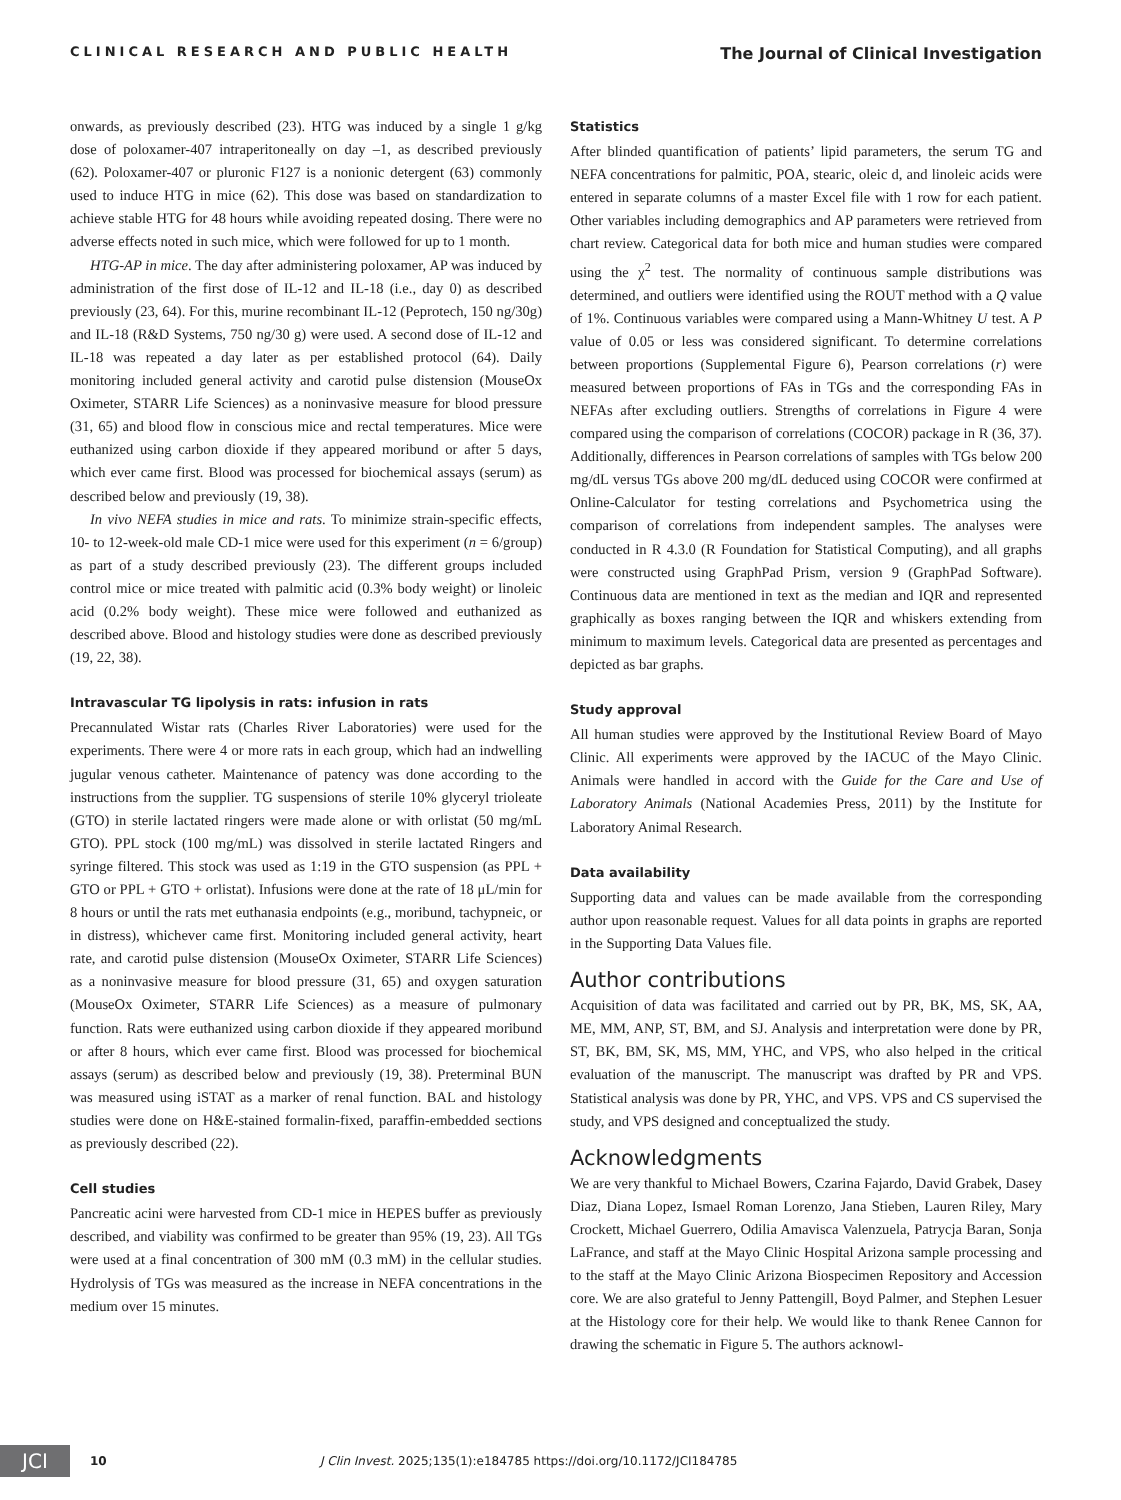CLINICAL RESEARCH AND PUBLIC HEALTH The Journal of Clinical Investigation
onwards, as previously described (23). HTG was induced by a single 1 g/kg dose of poloxamer-407 intraperitoneally on day –1, as described previously (62). Poloxamer-407 or pluronic F127 is a nonionic detergent (63) commonly used to induce HTG in mice (62). This dose was based on standardization to achieve stable HTG for 48 hours while avoiding repeated dosing. There were no adverse effects noted in such mice, which were followed for up to 1 month.
HTG-AP in mice. The day after administering poloxamer, AP was induced by administration of the first dose of IL-12 and IL-18 (i.e., day 0) as described previously (23, 64). For this, murine recombinant IL-12 (Peprotech, 150 ng/30g) and IL-18 (R&D Systems, 750 ng/30 g) were used. A second dose of IL-12 and IL-18 was repeated a day later as per established protocol (64). Daily monitoring included general activity and carotid pulse distension (MouseOx Oximeter, STARR Life Sciences) as a noninvasive measure for blood pressure (31, 65) and blood flow in conscious mice and rectal temperatures. Mice were euthanized using carbon dioxide if they appeared moribund or after 5 days, which ever came first. Blood was processed for biochemical assays (serum) as described below and previously (19, 38).
In vivo NEFA studies in mice and rats. To minimize strain-specific effects, 10- to 12-week-old male CD-1 mice were used for this experiment (n = 6/group) as part of a study described previously (23). The different groups included control mice or mice treated with palmitic acid (0.3% body weight) or linoleic acid (0.2% body weight). These mice were followed and euthanized as described above. Blood and histology studies were done as described previously (19, 22, 38).
Intravascular TG lipolysis in rats: infusion in rats
Precannulated Wistar rats (Charles River Laboratories) were used for the experiments. There were 4 or more rats in each group, which had an indwelling jugular venous catheter. Maintenance of patency was done according to the instructions from the supplier. TG suspensions of sterile 10% glyceryl trioleate (GTO) in sterile lactated ringers were made alone or with orlistat (50 mg/mL GTO). PPL stock (100 mg/mL) was dissolved in sterile lactated Ringers and syringe filtered. This stock was used as 1:19 in the GTO suspension (as PPL + GTO or PPL + GTO + orlistat). Infusions were done at the rate of 18 μL/min for 8 hours or until the rats met euthanasia endpoints (e.g., moribund, tachypneic, or in distress), whichever came first. Monitoring included general activity, heart rate, and carotid pulse distension (MouseOx Oximeter, STARR Life Sciences) as a noninvasive measure for blood pressure (31, 65) and oxygen saturation (MouseOx Oximeter, STARR Life Sciences) as a measure of pulmonary function. Rats were euthanized using carbon dioxide if they appeared moribund or after 8 hours, which ever came first. Blood was processed for biochemical assays (serum) as described below and previously (19, 38). Preterminal BUN was measured using iSTAT as a marker of renal function. BAL and histology studies were done on H&E-stained formalin-fixed, paraffin-embedded sections as previously described (22).
Cell studies
Pancreatic acini were harvested from CD-1 mice in HEPES buffer as previously described, and viability was confirmed to be greater than 95% (19, 23). All TGs were used at a final concentration of 300 mM (0.3 mM) in the cellular studies. Hydrolysis of TGs was measured as the increase in NEFA concentrations in the medium over 15 minutes.
Statistics
After blinded quantification of patients’ lipid parameters, the serum TG and NEFA concentrations for palmitic, POA, stearic, oleic d, and linoleic acids were entered in separate columns of a master Excel file with 1 row for each patient. Other variables including demographics and AP parameters were retrieved from chart review. Categorical data for both mice and human studies were compared using the χ<sup>2</sup> test. The normality of continuous sample distributions was determined, and outliers were identified using the ROUT method with a Q value of 1%. Continuous variables were compared using a Mann-Whitney U test. A P value of 0.05 or less was considered significant. To determine correlations between proportions (Supplemental Figure 6), Pearson correlations (r) were measured between proportions of FAs in TGs and the corresponding FAs in NEFAs after excluding outliers. Strengths of correlations in Figure 4 were compared using the comparison of correlations (COCOR) package in R (36, 37). Additionally, differences in Pearson correlations of samples with TGs below 200 mg/dL versus TGs above 200 mg/dL deduced using COCOR were confirmed at Online-Calculator for testing correlations and Psychometrica using the comparison of correlations from independent samples. The analyses were conducted in R 4.3.0 (R Foundation for Statistical Computing), and all graphs were constructed using GraphPad Prism, version 9 (GraphPad Software). Continuous data are mentioned in text as the median and IQR and represented graphically as boxes ranging between the IQR and whiskers extending from minimum to maximum levels. Categorical data are presented as percentages and depicted as bar graphs.
Study approval
All human studies were approved by the Institutional Review Board of Mayo Clinic. All experiments were approved by the IACUC of the Mayo Clinic. Animals were handled in accord with the Guide for the Care and Use of Laboratory Animals (National Academies Press, 2011) by the Institute for Laboratory Animal Research.
Data availability
Supporting data and values can be made available from the corresponding author upon reasonable request. Values for all data points in graphs are reported in the Supporting Data Values file.
Author contributions
Acquisition of data was facilitated and carried out by PR, BK, MS, SK, AA, ME, MM, ANP, ST, BM, and SJ. Analysis and interpretation were done by PR, ST, BK, BM, SK, MS, MM, YHC, and VPS, who also helped in the critical evaluation of the manuscript. The manuscript was drafted by PR and VPS. Statistical analysis was done by PR, YHC, and VPS. VPS and CS supervised the study, and VPS designed and conceptualized the study.
Acknowledgments
We are very thankful to Michael Bowers, Czarina Fajardo, David Grabek, Dasey Diaz, Diana Lopez, Ismael Roman Lorenzo, Jana Stieben, Lauren Riley, Mary Crockett, Michael Guerrero, Odilia Amavisca Valenzuela, Patrycja Baran, Sonja LaFrance, and staff at the Mayo Clinic Hospital Arizona sample processing and to the staff at the Mayo Clinic Arizona Biospecimen Repository and Accession core. We are also grateful to Jenny Pattengill, Boyd Palmer, and Stephen Lesuer at the Histology core for their help. We would like to thank Renee Cannon for drawing the schematic in Figure 5. The authors acknowl-
JCI
10 J Clin Invest. 2025;135(1):e184785 https://doi.org/10.1172/JCI184785